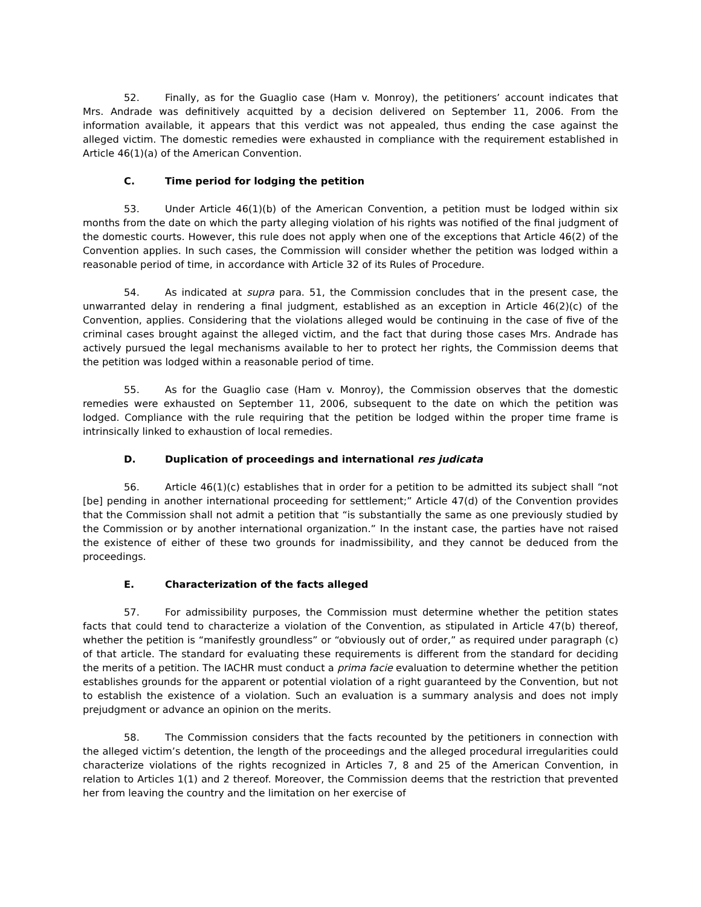52. Finally, as for the Guaglio case (Ham v. Monroy), the petitioners’ account indicates that Mrs. Andrade was definitively acquitted by a decision delivered on September 11, 2006. From the information available, it appears that this verdict was not appealed, thus ending the case against the alleged victim. The domestic remedies were exhausted in compliance with the requirement established in Article 46(1)(a) of the American Convention.
C. Time period for lodging the petition
53. Under Article 46(1)(b) of the American Convention, a petition must be lodged within six months from the date on which the party alleging violation of his rights was notified of the final judgment of the domestic courts. However, this rule does not apply when one of the exceptions that Article 46(2) of the Convention applies. In such cases, the Commission will consider whether the petition was lodged within a reasonable period of time, in accordance with Article 32 of its Rules of Procedure.
54. As indicated at supra para. 51, the Commission concludes that in the present case, the unwarranted delay in rendering a final judgment, established as an exception in Article 46(2)(c) of the Convention, applies. Considering that the violations alleged would be continuing in the case of five of the criminal cases brought against the alleged victim, and the fact that during those cases Mrs. Andrade has actively pursued the legal mechanisms available to her to protect her rights, the Commission deems that the petition was lodged within a reasonable period of time.
55. As for the Guaglio case (Ham v. Monroy), the Commission observes that the domestic remedies were exhausted on September 11, 2006, subsequent to the date on which the petition was lodged. Compliance with the rule requiring that the petition be lodged within the proper time frame is intrinsically linked to exhaustion of local remedies.
D. Duplication of proceedings and international res judicata
56. Article 46(1)(c) establishes that in order for a petition to be admitted its subject shall “not [be] pending in another international proceeding for settlement;” Article 47(d) of the Convention provides that the Commission shall not admit a petition that “is substantially the same as one previously studied by the Commission or by another international organization.” In the instant case, the parties have not raised the existence of either of these two grounds for inadmissibility, and they cannot be deduced from the proceedings.
E. Characterization of the facts alleged
57. For admissibility purposes, the Commission must determine whether the petition states facts that could tend to characterize a violation of the Convention, as stipulated in Article 47(b) thereof, whether the petition is “manifestly groundless” or “obviously out of order,” as required under paragraph (c) of that article. The standard for evaluating these requirements is different from the standard for deciding the merits of a petition. The IACHR must conduct a prima facie evaluation to determine whether the petition establishes grounds for the apparent or potential violation of a right guaranteed by the Convention, but not to establish the existence of a violation. Such an evaluation is a summary analysis and does not imply prejudgment or advance an opinion on the merits.
58. The Commission considers that the facts recounted by the petitioners in connection with the alleged victim’s detention, the length of the proceedings and the alleged procedural irregularities could characterize violations of the rights recognized in Articles 7, 8 and 25 of the American Convention, in relation to Articles 1(1) and 2 thereof. Moreover, the Commission deems that the restriction that prevented her from leaving the country and the limitation on her exercise of